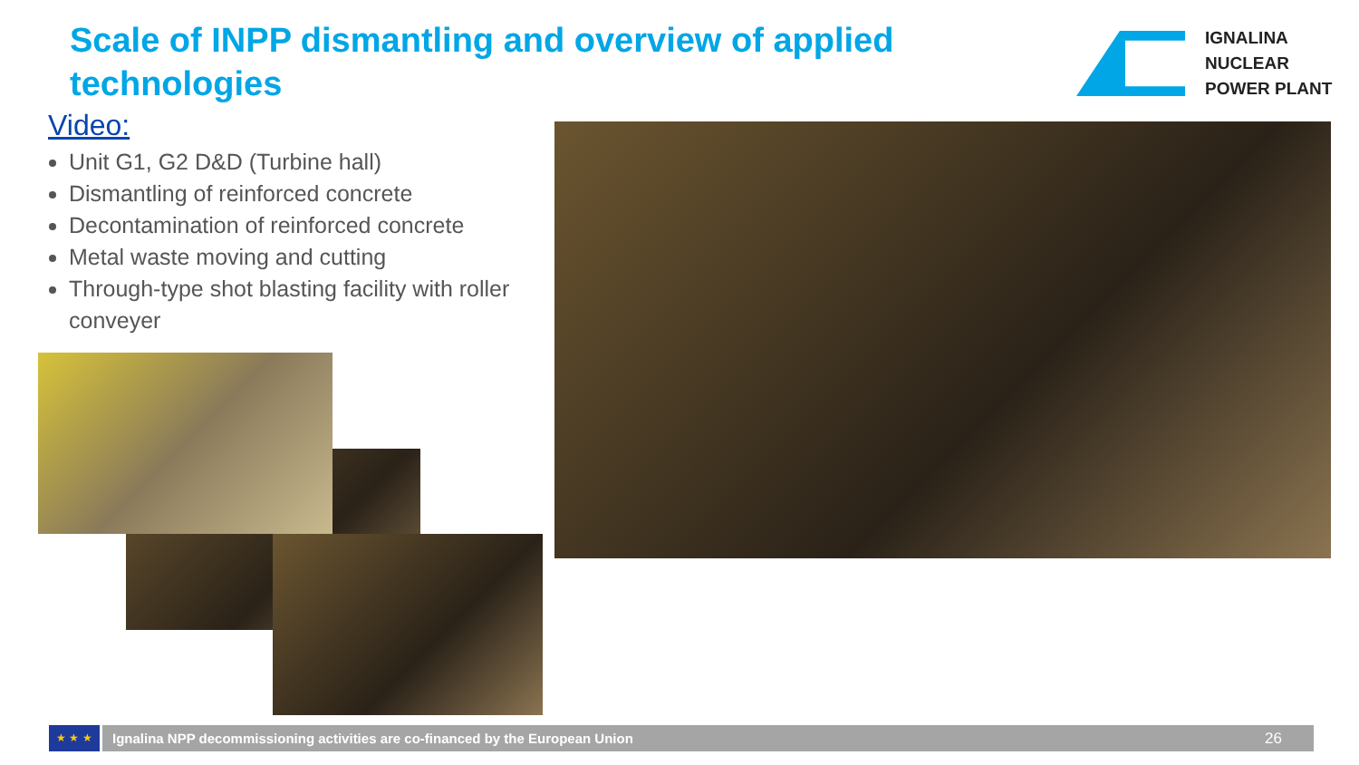Scale of INPP dismantling and overview of applied technologies
IGNALINA
NUCLEAR
POWER PLANT
Video:
Unit G1, G2 D&D (Turbine hall)
Dismantling of reinforced concrete
Decontamination of reinforced concrete
Metal waste moving and cutting
Through-type shot blasting facility with roller conveyer
★ ★ ★
Ignalina NPP decommissioning activities are co-financed by the European Union 26